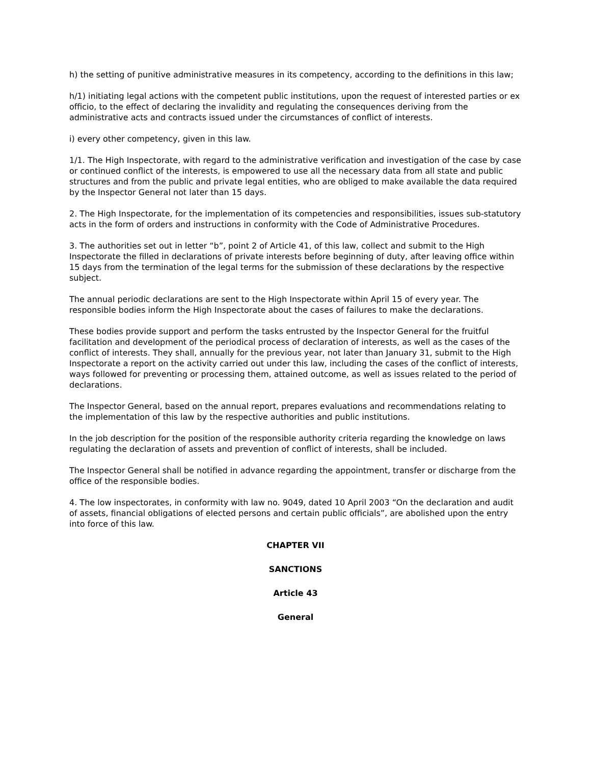h) the setting of punitive administrative measures in its competency, according to the definitions in this law;
h/1) initiating legal actions with the competent public institutions, upon the request of interested parties or ex officio, to the effect of declaring the invalidity and regulating the consequences deriving from the administrative acts and contracts issued under the circumstances of conflict of interests.
i) every other competency, given in this law.
1/1. The High Inspectorate, with regard to the administrative verification and investigation of the case by case or continued conflict of the interests, is empowered to use all the necessary data from all state and public structures and from the public and private legal entities, who are obliged to make available the data required by the Inspector General not later than 15 days.
2. The High Inspectorate, for the implementation of its competencies and responsibilities, issues sub-statutory acts in the form of orders and instructions in conformity with the Code of Administrative Procedures.
3. The authorities set out in letter “b”, point 2 of Article 41, of this law, collect and submit to the High Inspectorate the filled in declarations of private interests before beginning of duty, after leaving office within 15 days from the termination of the legal terms for the submission of these declarations by the respective subject.
The annual periodic declarations are sent to the High Inspectorate within April 15 of every year. The responsible bodies inform the High Inspectorate about the cases of failures to make the declarations.
These bodies provide support and perform the tasks entrusted by the Inspector General for the fruitful facilitation and development of the periodical process of declaration of interests, as well as the cases of the conflict of interests. They shall, annually for the previous year, not later than January 31, submit to the High Inspectorate a report on the activity carried out under this law, including the cases of the conflict of interests, ways followed for preventing or processing them, attained outcome, as well as issues related to the period of declarations.
The Inspector General, based on the annual report, prepares evaluations and recommendations relating to the implementation of this law by the respective authorities and public institutions.
In the job description for the position of the responsible authority criteria regarding the knowledge on laws regulating the declaration of assets and prevention of conflict of interests, shall be included.
The Inspector General shall be notified in advance regarding the appointment, transfer or discharge from the office of the responsible bodies.
4. The low inspectorates, in conformity with law no. 9049, dated 10 April 2003 “On the declaration and audit of assets, financial obligations of elected persons and certain public officials”, are abolished upon the entry into force of this law.
CHAPTER VII
SANCTIONS
Article 43
General